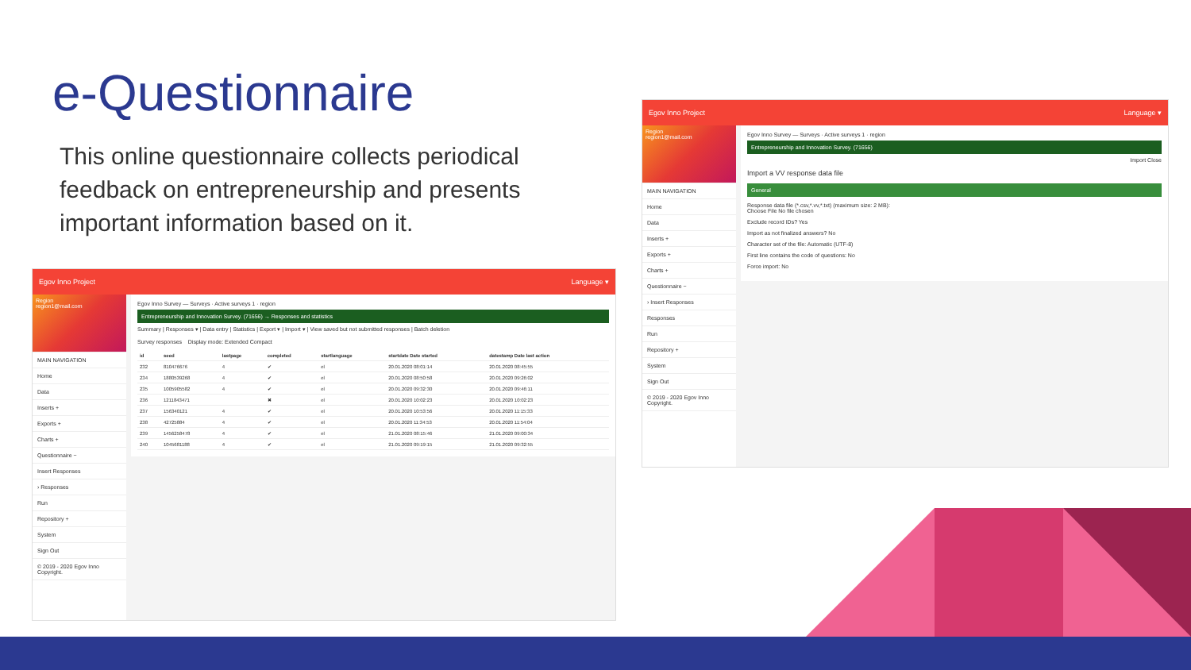e-Questionnaire
This online questionnaire collects periodical feedback on entrepreneurship and presents important information based on it.
Egov Inno Project Language ▾
Region
region1@mail.com
MAIN NAVIGATION
Home
Data
Inserts +
Exports +
Charts +
Questionnaire −
Insert Responses
› Responses
Run
Repository +
System
Sign Out
© 2019 - 2020 Egov Inno Copyright.
Egov Inno Survey — Surveys · Active surveys 1 · region
Entrepreneurship and Innovation Survey. (71656) → Responses and statistics
Summary | Responses ▾ | Data entry | Statistics | Export ▾ | Import ▾ | View saved but not submitted responses | Batch deletion
Survey responses Display mode: Extended Compact
| id | seed | lastpage | completed | startlanguage | startdate Date started | datestamp Date last action |
| --- | --- | --- | --- | --- | --- | --- |
| 232 | 810476676 | 4 | ✔ | el | 20.01.2020 08:01:14 | 20.01.2020 08:45:55 |
| 234 | 1880539268 | 4 | ✔ | el | 20.01.2020 08:50:58 | 20.01.2020 09:26:02 |
| 235 | 1005905582 | 4 | ✔ | el | 20.01.2020 09:32:30 | 20.01.2020 09:46:11 |
| 236 | 1211843471 | | ✖ | el | 20.01.2020 10:02:23 | 20.01.2020 10:02:23 |
| 237 | 156340121 | 4 | ✔ | el | 20.01.2020 10:53:56 | 20.01.2020 11:15:33 |
| 238 | 42725884 | 4 | ✔ | el | 20.01.2020 11:34:53 | 20.01.2020 11:54:04 |
| 239 | 1456258478 | 4 | ✔ | el | 21.01.2020 08:15:46 | 21.01.2020 09:00:34 |
| 240 | 1045681188 | 4 | ✔ | el | 21.01.2020 09:19:15 | 21.01.2020 09:32:55 |
Egov Inno Project Language ▾
Region
region1@mail.com
MAIN NAVIGATION
Home
Data
Inserts +
Exports +
Charts +
Questionnaire −
› Insert Responses
Responses
Run
Repository +
System
Sign Out
© 2019 - 2020 Egov Inno Copyright.
Egov Inno Survey — Surveys · Active surveys 1 · region
Entrepreneurship and Innovation Survey. (71656)
Import Close
Import a VV response data file
General
Response data file (*.csv,*.vv,*.txt) (maximum size: 2 MB):
Choose File No file chosen
Exclude record IDs? Yes
Import as not finalized answers? No
Character set of the file: Automatic (UTF-8)
First line contains the code of questions: No
Force import: No